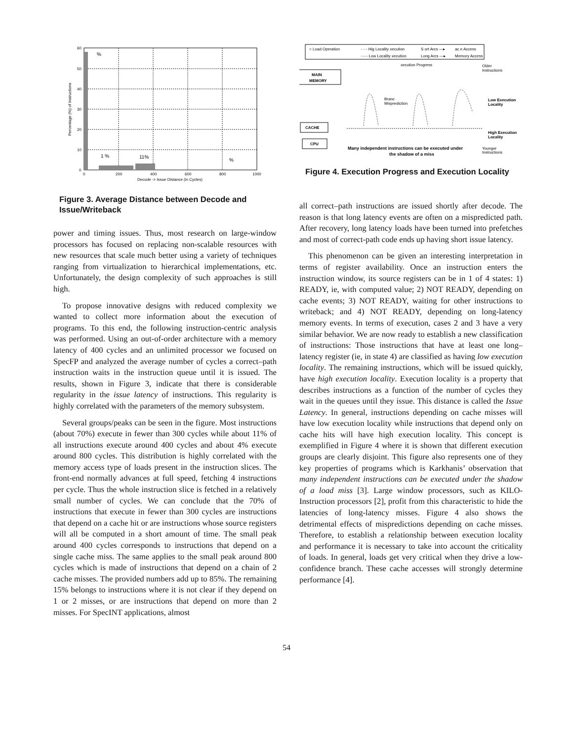60
50
40
30
20
10
0
0
200
400
600
800
1000
Decode -> Issue Distance (in Cycles)
Percentage (%) of Instructions
%
1 %
11%
%
Figure 3. Average Distance between Decode and Issue/Writeback
power and timing issues. Thus, most research on large-window processors has focused on replacing non-scalable resources with new resources that scale much better using a variety of techniques ranging from virtualization to hierarchical implementations, etc. Unfortunately, the design complexity of such approaches is still high.
To propose innovative designs with reduced complexity we wanted to collect more information about the execution of programs. To this end, the following instruction-centric analysis was performed. Using an out-of-order architecture with a memory latency of 400 cycles and an unlimited processor we focused on SpecFP and analyzed the average number of cycles a correct–path instruction waits in the instruction queue until it is issued. The results, shown in Figure 3, indicate that there is considerable regularity in the issue latency of instructions. This regularity is highly correlated with the parameters of the memory subsystem.
Several groups/peaks can be seen in the figure. Most instructions (about 70%) execute in fewer than 300 cycles while about 11% of all instructions execute around 400 cycles and about 4% execute around 800 cycles. This distribution is highly correlated with the memory access type of loads present in the instruction slices. The front-end normally advances at full speed, fetching 4 instructions per cycle. Thus the whole instruction slice is fetched in a relatively small number of cycles. We can conclude that the 70% of instructions that execute in fewer than 300 cycles are instructions that depend on a cache hit or are instructions whose source registers will all be computed in a short amount of time. The small peak around 400 cycles corresponds to instructions that depend on a single cache miss. The same applies to the small peak around 800 cycles which is made of instructions that depend on a chain of 2 cache misses. The provided numbers add up to 85%. The remaining 15% belongs to instructions where it is not clear if they depend on 1 or 2 misses, or are instructions that depend on more than 2 misses. For SpecINT applications, almost
○ Load Operation
- - - Hig Locality xecution
S ort Arcs —▸
ac e Access
-·-·- Low Locality xecution
Long Arcs —▸
Memory Access
xecution Progress
Older
Instructions
MAIN
MEMORY
CACHE
CPU
Branc
Misprediction
Low Execution
Locality
High Execution
Locality
Many independent instructions can be executed under
the shadow of a miss
Younger
Instructions
Figure 4. Execution Progress and Execution Locality
all correct–path instructions are issued shortly after decode. The reason is that long latency events are often on a mispredicted path. After recovery, long latency loads have been turned into prefetches and most of correct-path code ends up having short issue latency.
This phenomenon can be given an interesting interpretation in terms of register availability. Once an instruction enters the instruction window, its source registers can be in 1 of 4 states: 1) READY, ie, with computed value; 2) NOT READY, depending on cache events; 3) NOT READY, waiting for other instructions to writeback; and 4) NOT READY, depending on long-latency memory events. In terms of execution, cases 2 and 3 have a very similar behavior. We are now ready to establish a new classification of instructions: Those instructions that have at least one long–latency register (ie, in state 4) are classified as having low execution locality. The remaining instructions, which will be issued quickly, have high execution locality. Execution locality is a property that describes instructions as a function of the number of cycles they wait in the queues until they issue. This distance is called the Issue Latency. In general, instructions depending on cache misses will have low execution locality while instructions that depend only on cache hits will have high execution locality. This concept is exemplified in Figure 4 where it is shown that different execution groups are clearly disjoint. This figure also represents one of they key properties of programs which is Karkhanis’ observation that many independent instructions can be executed under the shadow of a load miss [3]. Large window processors, such as KILO-Instruction processors [2], profit from this characteristic to hide the latencies of long-latency misses. Figure 4 also shows the detrimental effects of mispredictions depending on cache misses. Therefore, to establish a relationship between execution locality and performance it is necessary to take into account the criticality of loads. In general, loads get very critical when they drive a low-confidence branch. These cache accesses will strongly determine performance [4].
54